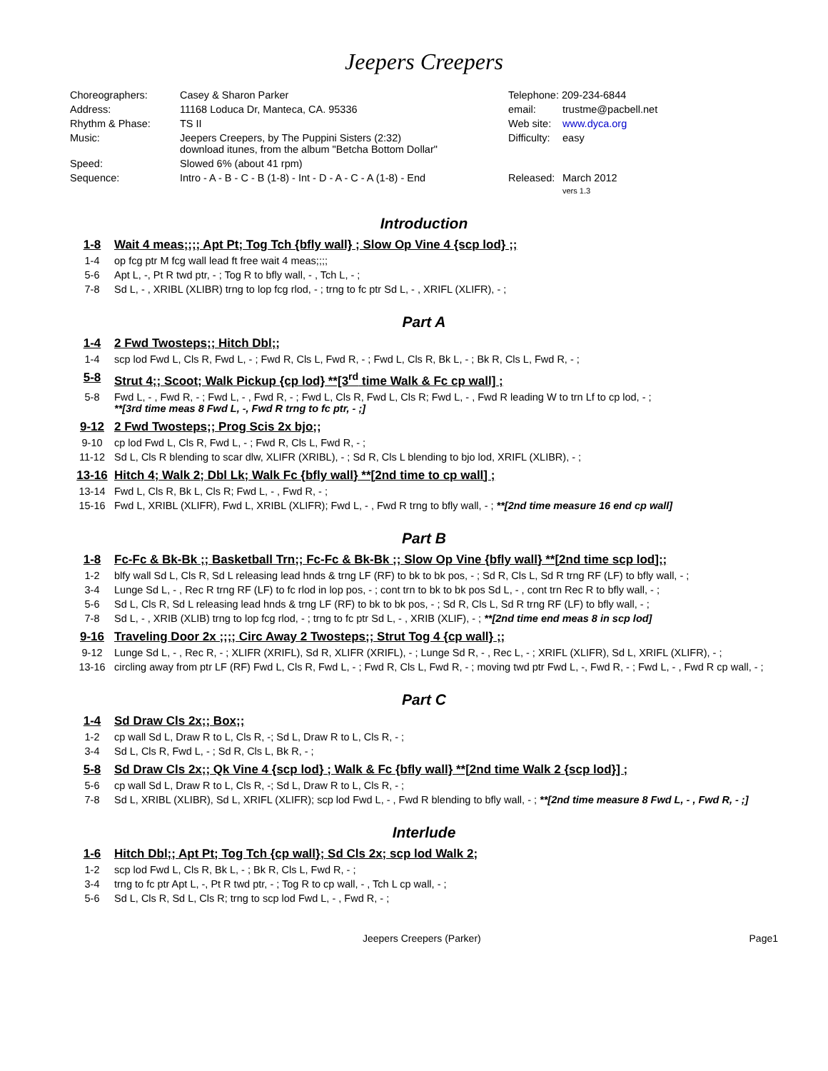Jeepers Creepers
| Choreographers: | Casey & Sharon Parker | Telephone: 209-234-6844 | |
| Address: | 11168 Loduca Dr, Manteca, CA. 95336 | email: | trustme@pacbell.net |
| Rhythm & Phase: | TS II | Web site: | www.dyca.org |
| Music: | Jeepers Creepers, by The Puppini Sisters (2:32) download itunes, from the album "Betcha Bottom Dollar" | Difficulty: | easy |
| Speed: | Slowed 6% (about 41 rpm) | | |
| Sequence: | Intro - A - B - C - B (1-8) - Int - D - A - C - A (1-8) - End | Released: | March 2012 |
| | | | vers 1.3 |
Introduction
1-8 Wait 4 meas;;;; Apt Pt; Tog Tch {bfly wall} ; Slow Op Vine 4 {scp lod} ;;
1-4 op fcg ptr M fcg wall lead ft free wait 4 meas;;;;
5-6 Apt L, -, Pt R twd ptr, - ; Tog R to bfly wall, - , Tch L, - ;
7-8 Sd L, - , XRIBL (XLIBR) trng to lop fcg rlod, - ; trng to fc ptr Sd L, - , XRIFL (XLIFR), - ;
Part A
1-4 2 Fwd Twosteps;; Hitch Dbl;;
1-4 scp lod Fwd L, Cls R, Fwd L, - ; Fwd R, Cls L, Fwd R, - ; Fwd L, Cls R, Bk L, - ; Bk R, Cls L, Fwd R, - ;
5-8 Strut 4;; Scoot; Walk Pickup {cp lod} **[3<sup>rd</sup> time Walk & Fc cp wall] ;
5-8 Fwd L, - , Fwd R, - ; Fwd L, - , Fwd R, - ; Fwd L, Cls R, Fwd L, Cls R; Fwd L, - , Fwd R leading W to trn Lf to cp lod, - ;
**[3rd time meas 8 Fwd L, -, Fwd R trng to fc ptr, - ;]
9-12 2 Fwd Twosteps;; Prog Scis 2x bjo;;
9-10 cp lod Fwd L, Cls R, Fwd L, - ; Fwd R, Cls L, Fwd R, - ;
11-12 Sd L, Cls R blending to scar dlw, XLIFR (XRIBL), - ; Sd R, Cls L blending to bjo lod, XRIFL (XLIBR), - ;
13-16 Hitch 4; Walk 2; Dbl Lk; Walk Fc {bfly wall} **[2nd time to cp wall] ;
13-14 Fwd L, Cls R, Bk L, Cls R; Fwd L, - , Fwd R, - ;
15-16 Fwd L, XRIBL (XLIFR), Fwd L, XRIBL (XLIFR); Fwd L, - , Fwd R trng to bfly wall, - ; **[2nd time measure 16 end cp wall]
Part B
1-8 Fc-Fc & Bk-Bk ;; Basketball Trn;; Fc-Fc & Bk-Bk ;; Slow Op Vine {bfly wall} **[2nd time scp lod];;
1-2 blfy wall Sd L, Cls R, Sd L releasing lead hnds & trng LF (RF) to bk to bk pos, - ; Sd R, Cls L, Sd R trng RF (LF) to bfly wall, - ;
3-4 Lunge Sd L, - , Rec R trng RF (LF) to fc rlod in lop pos, - ; cont trn to bk to bk pos Sd L, - , cont trn Rec R to bfly wall, - ;
5-6 Sd L, Cls R, Sd L releasing lead hnds & trng LF (RF) to bk to bk pos, - ; Sd R, Cls L, Sd R trng RF (LF) to bfly wall, - ;
7-8 Sd L, - , XRIB (XLIB) trng to lop fcg rlod, - ; trng to fc ptr Sd L, - , XRIB (XLIF), - ; **[2nd time end meas 8 in scp lod]
9-16 Traveling Door 2x ;;;; Circ Away 2 Twosteps;; Strut Tog 4 {cp wall} ;;
9-12 Lunge Sd L, - , Rec R, - ; XLIFR (XRIFL), Sd R, XLIFR (XRIFL), - ; Lunge Sd R, - , Rec L, - ; XRIFL (XLIFR), Sd L, XRIFL (XLIFR), - ;
13-16 circling away from ptr LF (RF) Fwd L, Cls R, Fwd L, - ; Fwd R, Cls L, Fwd R, - ; moving twd ptr Fwd L, -, Fwd R, - ; Fwd L, - , Fwd R cp wall, - ;
Part C
1-4 Sd Draw Cls 2x;; Box;;
1-2 cp wall Sd L, Draw R to L, Cls R, -; Sd L, Draw R to L, Cls R, - ;
3-4 Sd L, Cls R, Fwd L, - ; Sd R, Cls L, Bk R, - ;
5-8 Sd Draw Cls 2x;; Qk Vine 4 {scp lod} ; Walk & Fc {bfly wall} **[2nd time Walk 2 {scp lod}] ;
5-6 cp wall Sd L, Draw R to L, Cls R, -; Sd L, Draw R to L, Cls R, - ;
7-8 Sd L, XRIBL (XLIBR), Sd L, XRIFL (XLIFR); scp lod Fwd L, - , Fwd R blending to bfly wall, - ; **[2nd time measure 8 Fwd L, - , Fwd R, - ;]
Interlude
1-6 Hitch Dbl;; Apt Pt; Tog Tch {cp wall}; Sd Cls 2x; scp lod Walk 2;
1-2 scp lod Fwd L, Cls R, Bk L, - ; Bk R, Cls L, Fwd R, - ;
3-4 trng to fc ptr Apt L, -, Pt R twd ptr, - ; Tog R to cp wall, - , Tch L cp wall, - ;
5-6 Sd L, Cls R, Sd L, Cls R; trng to scp lod Fwd L, - , Fwd R, - ;
Jeepers Creepers (Parker) Page1